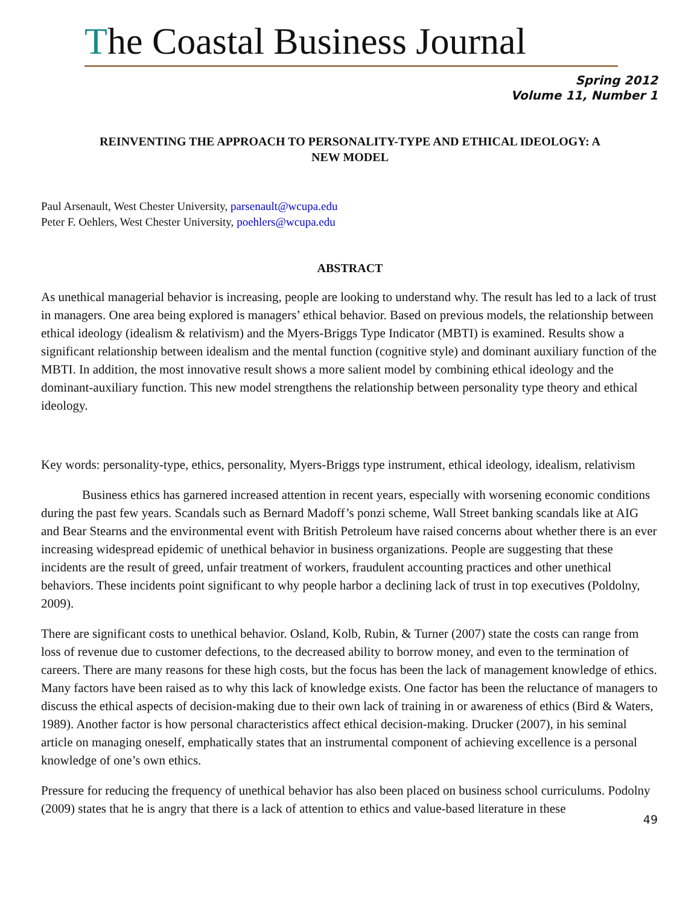The Coastal Business Journal
Spring 2012
Volume 11, Number 1
REINVENTING THE APPROACH TO PERSONALITY-TYPE AND ETHICAL IDEOLOGY: A NEW MODEL
Paul Arsenault, West Chester University, parsenault@wcupa.edu
Peter F. Oehlers, West Chester University, poehlers@wcupa.edu
ABSTRACT
As unethical managerial behavior is increasing, people are looking to understand why. The result has led to a lack of trust in managers. One area being explored is managers’ ethical behavior. Based on previous models, the relationship between ethical ideology (idealism & relativism) and the Myers-Briggs Type Indicator (MBTI) is examined. Results show a significant relationship between idealism and the mental function (cognitive style) and dominant auxiliary function of the MBTI. In addition, the most innovative result shows a more salient model by combining ethical ideology and the dominant-auxiliary function. This new model strengthens the relationship between personality type theory and ethical ideology.
Key words: personality-type, ethics, personality, Myers-Briggs type instrument, ethical ideology, idealism, relativism
Business ethics has garnered increased attention in recent years, especially with worsening economic conditions during the past few years. Scandals such as Bernard Madoff’s ponzi scheme, Wall Street banking scandals like at AIG and Bear Stearns and the environmental event with British Petroleum have raised concerns about whether there is an ever increasing widespread epidemic of unethical behavior in business organizations. People are suggesting that these incidents are the result of greed, unfair treatment of workers, fraudulent accounting practices and other unethical behaviors. These incidents point significant to why people harbor a declining lack of trust in top executives (Poldolny, 2009).
There are significant costs to unethical behavior. Osland, Kolb, Rubin, & Turner (2007) state the costs can range from loss of revenue due to customer defections, to the decreased ability to borrow money, and even to the termination of careers. There are many reasons for these high costs, but the focus has been the lack of management knowledge of ethics. Many factors have been raised as to why this lack of knowledge exists. One factor has been the reluctance of managers to discuss the ethical aspects of decision-making due to their own lack of training in or awareness of ethics (Bird & Waters, 1989). Another factor is how personal characteristics affect ethical decision-making. Drucker (2007), in his seminal article on managing oneself, emphatically states that an instrumental component of achieving excellence is a personal knowledge of one’s own ethics.
Pressure for reducing the frequency of unethical behavior has also been placed on business school curriculums. Podolny (2009) states that he is angry that there is a lack of attention to ethics and value-based literature in these
49